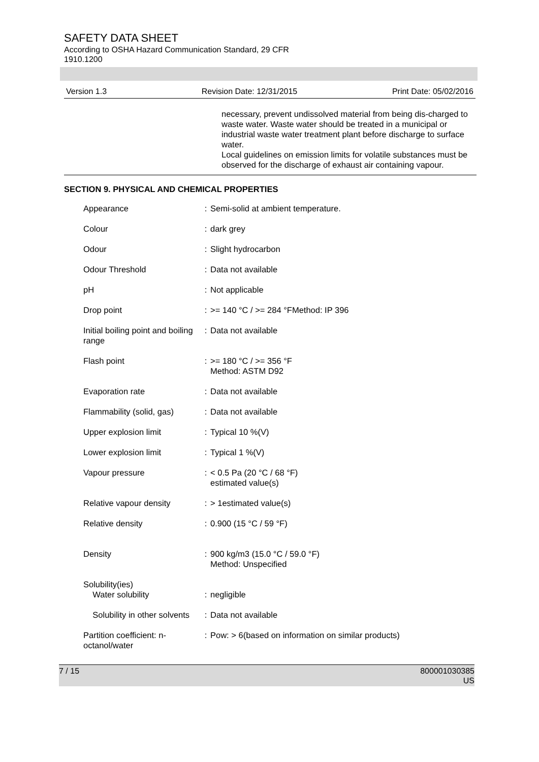SAFETY DATA SHEET
According to OSHA Hazard Communication Standard, 29 CFR
1910.1200
Version 1.3 Revision Date: 12/31/2015 Print Date: 05/02/2016
necessary, prevent undissolved material from being dis-charged to waste water. Waste water should be treated in a municipal or industrial waste water treatment plant before discharge to surface water.
Local guidelines on emission limits for volatile substances must be observed for the discharge of exhaust air containing vapour.
SECTION 9. PHYSICAL AND CHEMICAL PROPERTIES
| Appearance | : | Semi-solid at ambient temperature. |
| Colour | : | dark grey |
| Odour | : | Slight hydrocarbon |
| Odour Threshold | : | Data not available |
| pH | : | Not applicable |
| Drop point | : | >= 140 °C / >= 284 °FMethod: IP 396 |
| Initial boiling point and boiling range | : | Data not available |
| Flash point | : | >= 180 °C / >= 356 °F Method: ASTM D92 |
| Evaporation rate | : | Data not available |
| Flammability (solid, gas) | : | Data not available |
| Upper explosion limit | : | Typical 10 %(V) |
| Lower explosion limit | : | Typical 1 %(V) |
| Vapour pressure | : | < 0.5 Pa (20 °C / 68 °F) estimated value(s) |
| Relative vapour density | : | > 1estimated value(s) |
| Relative density | : | 0.900 (15 °C / 59 °F) |
| Density | : | 900 kg/m3 (15.0 °C / 59.0 °F) Method: Unspecified |
| Solubility(ies) Water solubility | : | negligible |
| Solubility in other solvents | : | Data not available |
| Partition coefficient: n-octanol/water | : | Pow: > 6(based on information on similar products) |
7 / 15 800001030385
US